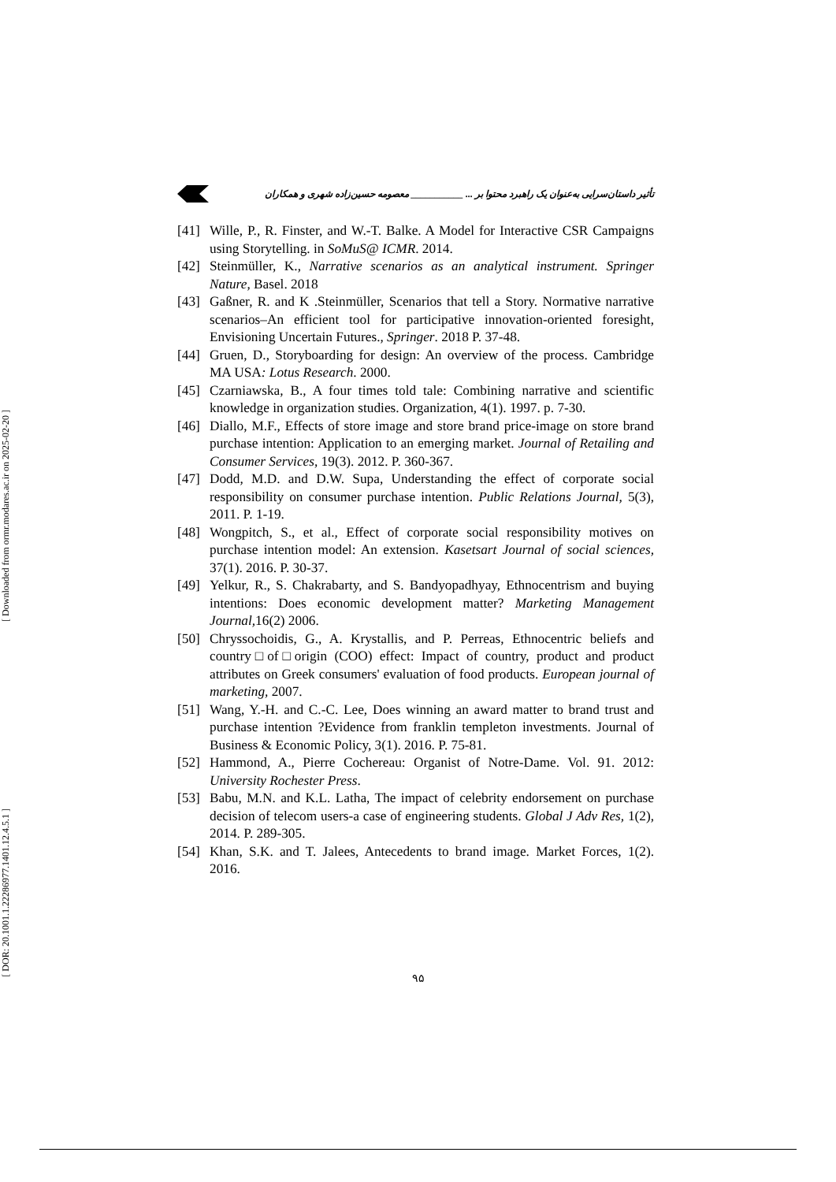[ Downloaded from ormr.modares.ac.ir on 2025-02-20 ]
[ DOR: 20.1001.1.22286977.1401.12.4.5.1 ]
تأثیر داستان‌سرایی به‌عنوان یک راهبرد محتوا بر ... ___________ معصومه حسین‌زاده شهری و همکاران
[41] Wille, P., R. Finster, and W.-T. Balke. A Model for Interactive CSR Campaigns using Storytelling. in SoMuS@ ICMR. 2014.
[42] Steinmüller, K., Narrative scenarios as an analytical instrument. Springer Nature, Basel. 2018
[43] Gaßner, R. and K .Steinmüller, Scenarios that tell a Story. Normative narrative scenarios–An efficient tool for participative innovation-oriented foresight, Envisioning Uncertain Futures., Springer. 2018 P. 37-48.
[44] Gruen, D., Storyboarding for design: An overview of the process. Cambridge MA USA: Lotus Research. 2000.
[45] Czarniawska, B., A four times told tale: Combining narrative and scientific knowledge in organization studies. Organization, 4(1). 1997. p. 7-30.
[46] Diallo, M.F., Effects of store image and store brand price-image on store brand purchase intention: Application to an emerging market. Journal of Retailing and Consumer Services, 19(3). 2012. P. 360-367.
[47] Dodd, M.D. and D.W. Supa, Understanding the effect of corporate social responsibility on consumer purchase intention. Public Relations Journal, 5(3), 2011. P. 1-19.
[48] Wongpitch, S., et al., Effect of corporate social responsibility motives on purchase intention model: An extension. Kasetsart Journal of social sciences, 37(1). 2016. P. 30-37.
[49] Yelkur, R., S. Chakrabarty, and S. Bandyopadhyay, Ethnocentrism and buying intentions: Does economic development matter? Marketing Management Journal, 16(2) 2006.
[50] Chryssochoidis, G., A. Krystallis, and P. Perreas, Ethnocentric beliefs and country□of□origin (COO) effect: Impact of country, product and product attributes on Greek consumers' evaluation of food products. European journal of marketing, 2007.
[51] Wang, Y.-H. and C.-C. Lee, Does winning an award matter to brand trust and purchase intention ?Evidence from franklin templeton investments. Journal of Business & Economic Policy, 3(1). 2016. P. 75-81.
[52] Hammond, A., Pierre Cochereau: Organist of Notre-Dame. Vol. 91. 2012: University Rochester Press.
[53] Babu, M.N. and K.L. Latha, The impact of celebrity endorsement on purchase decision of telecom users-a case of engineering students. Global J Adv Res, 1(2), 2014. P. 289-305.
[54] Khan, S.K. and T. Jalees, Antecedents to brand image. Market Forces, 1(2). 2016.
۹۵